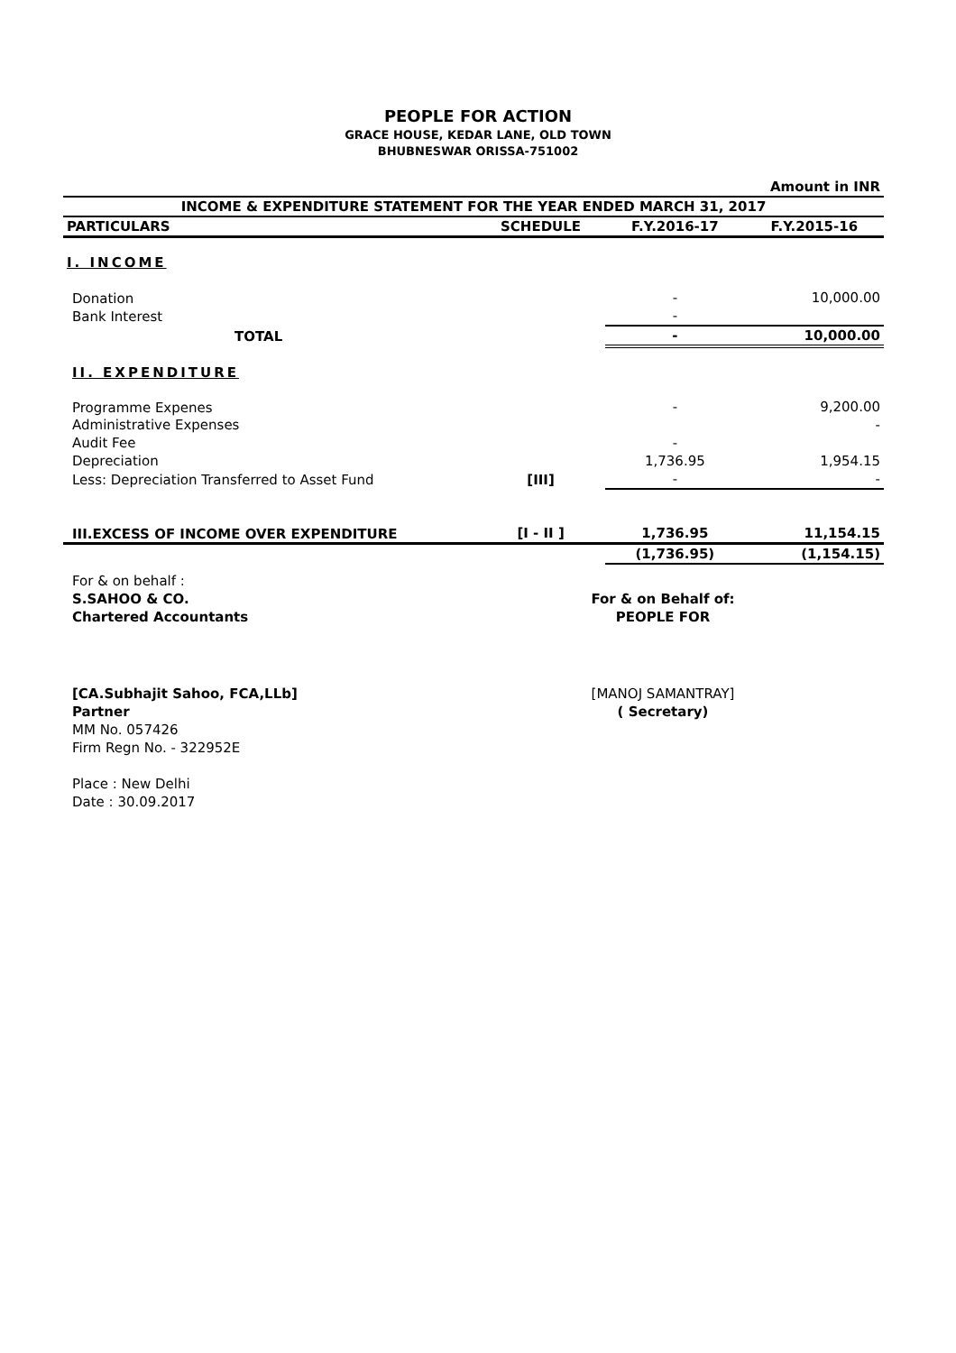PEOPLE FOR ACTION
GRACE HOUSE, KEDAR LANE, OLD TOWN
BHUBNESWAR ORISSA-751002
| Amount in INR | | | |
| INCOME & EXPENDITURE STATEMENT FOR THE YEAR ENDED MARCH 31, 2017 | | | |
| PARTICULARS | SCHEDULE | F.Y.2016-17 | F.Y.2015-16 |
| I. INCOME | | | |
| Donation | | - | 10,000.00 |
| Bank Interest | | - | |
| TOTAL | | - | 10,000.00 |
| II. EXPENDITURE | | | |
| Programme Expenes | | - | 9,200.00 |
| Administrative Expenses | | | - |
| Audit Fee | | - | |
| Depreciation | | 1,736.95 | 1,954.15 |
| Less: Depreciation Transferred to Asset Fund | [III] | - | - |
| III.EXCESS OF INCOME OVER EXPENDITURE | [I - II ] | 1,736.95 | 11,154.15 |
| | | (1,736.95) | (1,154.15) |
For & on behalf :
S.SAHOO & CO.
Chartered Accountants
[CA.Subhajit Sahoo, FCA,LLb]
Partner
MM No. 057426
Firm Regn No. - 322952E
Place : New Delhi
Date : 30.09.2017
For & on Behalf of:
PEOPLE FOR
[MANOJ SAMANTRAY]
( Secretary)